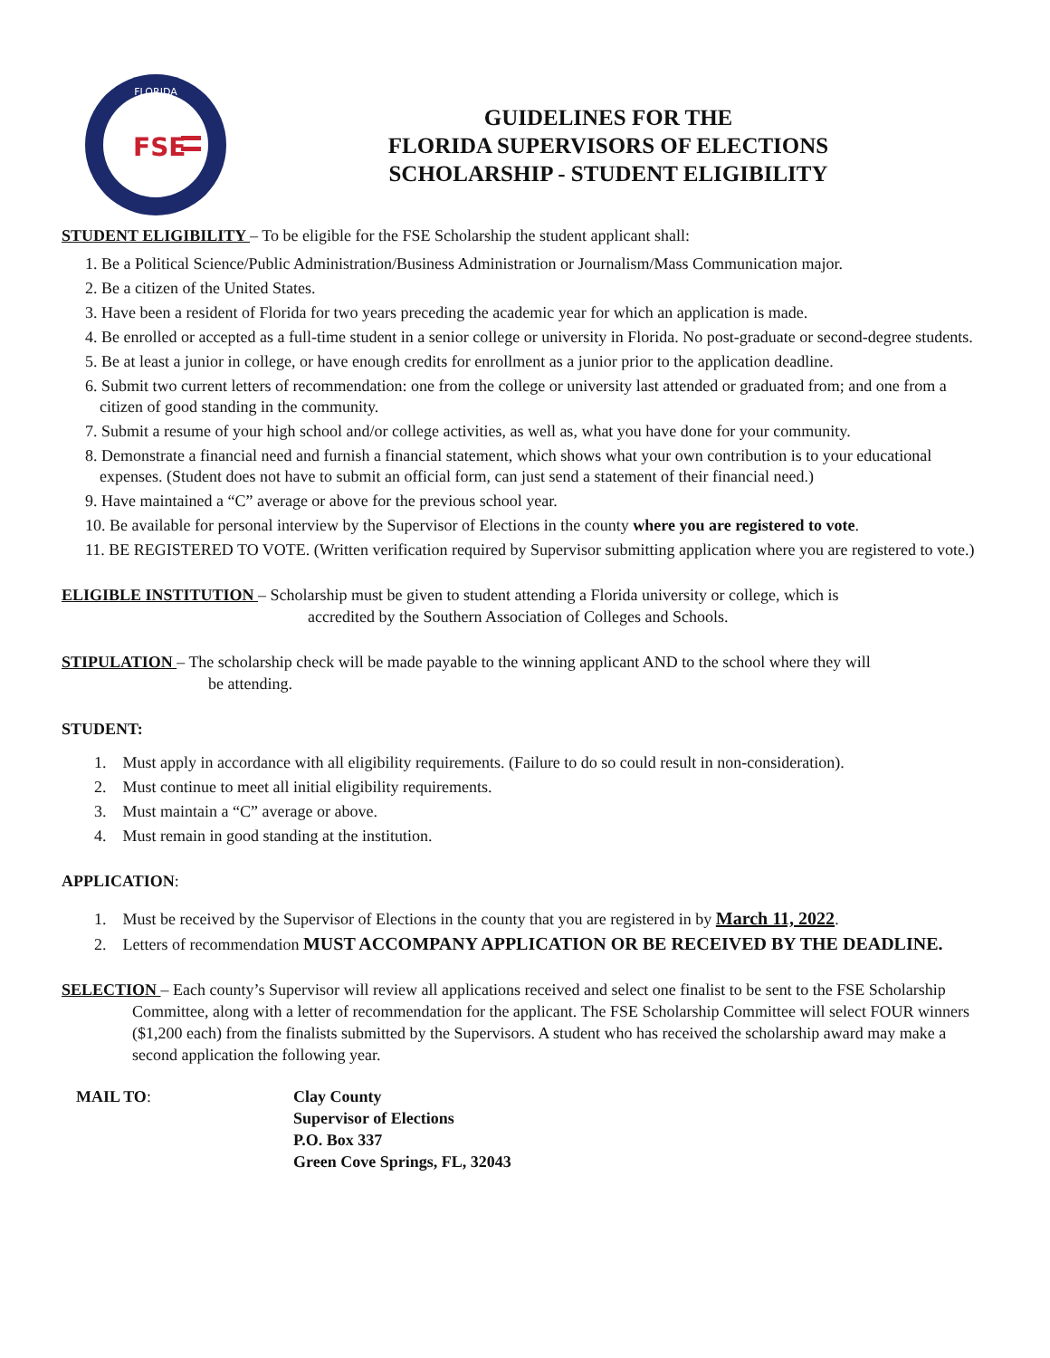FLORIDA
FSE
GUIDELINES FOR THE
FLORIDA SUPERVISORS OF ELECTIONS
SCHOLARSHIP - STUDENT ELIGIBILITY
STUDENT ELIGIBILITY – To be eligible for the FSE Scholarship the student applicant shall:
1. Be a Political Science/Public Administration/Business Administration or Journalism/Mass Communication major.
2. Be a citizen of the United States.
3. Have been a resident of Florida for two years preceding the academic year for which an application is made.
4. Be enrolled or accepted as a full-time student in a senior college or university in Florida. No post-graduate or second-degree students.
5. Be at least a junior in college, or have enough credits for enrollment as a junior prior to the application deadline.
6. Submit two current letters of recommendation: one from the college or university last attended or graduated from; and one from a citizen of good standing in the community.
7. Submit a resume of your high school and/or college activities, as well as, what you have done for your community.
8. Demonstrate a financial need and furnish a financial statement, which shows what your own contribution is to your educational expenses. (Student does not have to submit an official form, can just send a statement of their financial need.)
9. Have maintained a “C” average or above for the previous school year.
10. Be available for personal interview by the Supervisor of Elections in the county where you are registered to vote.
11. BE REGISTERED TO VOTE. (Written verification required by Supervisor submitting application where you are registered to vote.)
ELIGIBLE INSTITUTION – Scholarship must be given to student attending a Florida university or college, which is
accredited by the Southern Association of Colleges and Schools.
STIPULATION – The scholarship check will be made payable to the winning applicant AND to the school where they will
be attending.
STUDENT:
1. Must apply in accordance with all eligibility requirements. (Failure to do so could result in non-consideration).
2. Must continue to meet all initial eligibility requirements.
3. Must maintain a “C” average or above.
4. Must remain in good standing at the institution.
APPLICATION:
1. Must be received by the Supervisor of Elections in the county that you are registered in by March 11, 2022.
2. Letters of recommendation MUST ACCOMPANY APPLICATION OR BE RECEIVED BY THE DEADLINE.
SELECTION – Each county’s Supervisor will review all applications received and select one finalist to be sent to the FSE Scholarship Committee, along with a letter of recommendation for the applicant. The FSE Scholarship Committee will select FOUR winners ($1,200 each) from the finalists submitted by the Supervisors. A student who has received the scholarship award may make a second application the following year.
MAIL TO: Clay County
Supervisor of Elections
P.O. Box 337
Green Cove Springs, FL, 32043